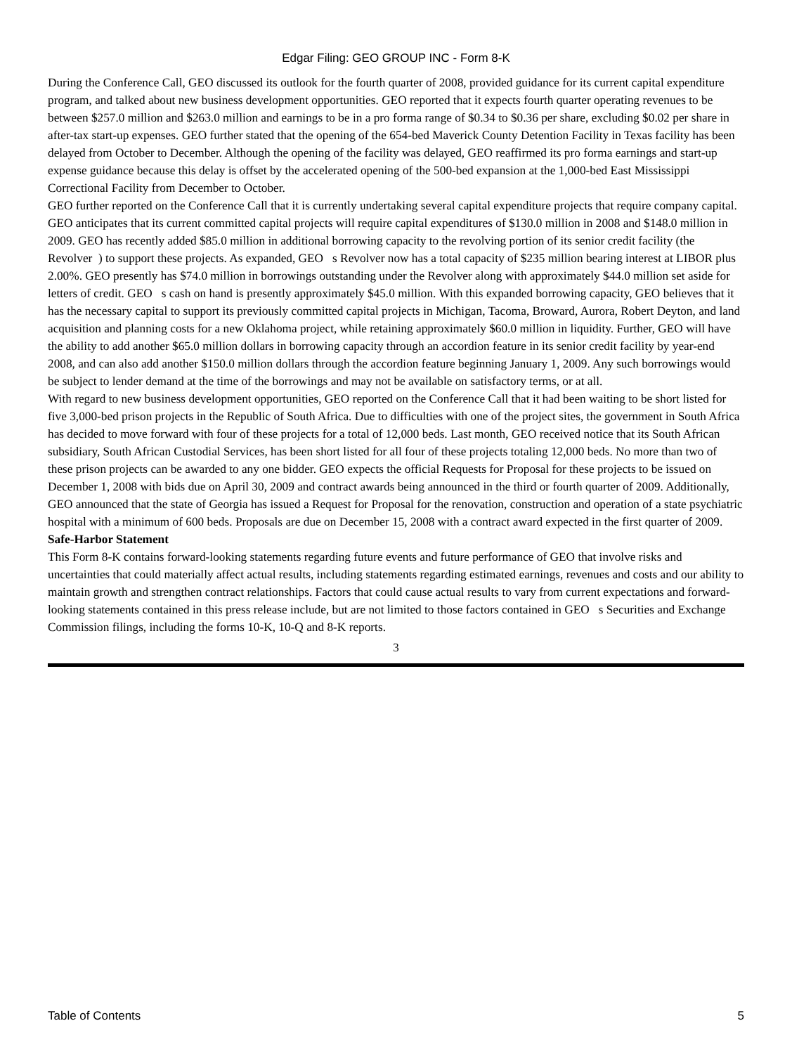Edgar Filing: GEO GROUP INC - Form 8-K
During the Conference Call, GEO discussed its outlook for the fourth quarter of 2008, provided guidance for its current capital expenditure program, and talked about new business development opportunities. GEO reported that it expects fourth quarter operating revenues to be between $257.0 million and $263.0 million and earnings to be in a pro forma range of $0.34 to $0.36 per share, excluding $0.02 per share in after-tax start-up expenses. GEO further stated that the opening of the 654-bed Maverick County Detention Facility in Texas facility has been delayed from October to December. Although the opening of the facility was delayed, GEO reaffirmed its pro forma earnings and start-up expense guidance because this delay is offset by the accelerated opening of the 500-bed expansion at the 1,000-bed East Mississippi Correctional Facility from December to October.
GEO further reported on the Conference Call that it is currently undertaking several capital expenditure projects that require company capital. GEO anticipates that its current committed capital projects will require capital expenditures of $130.0 million in 2008 and $148.0 million in 2009. GEO has recently added $85.0 million in additional borrowing capacity to the revolving portion of its senior credit facility (the Revolver ) to support these projects. As expanded, GEO s Revolver now has a total capacity of $235 million bearing interest at LIBOR plus 2.00%. GEO presently has $74.0 million in borrowings outstanding under the Revolver along with approximately $44.0 million set aside for letters of credit. GEO s cash on hand is presently approximately $45.0 million. With this expanded borrowing capacity, GEO believes that it has the necessary capital to support its previously committed capital projects in Michigan, Tacoma, Broward, Aurora, Robert Deyton, and land acquisition and planning costs for a new Oklahoma project, while retaining approximately $60.0 million in liquidity. Further, GEO will have the ability to add another $65.0 million dollars in borrowing capacity through an accordion feature in its senior credit facility by year-end 2008, and can also add another $150.0 million dollars through the accordion feature beginning January 1, 2009. Any such borrowings would be subject to lender demand at the time of the borrowings and may not be available on satisfactory terms, or at all.
With regard to new business development opportunities, GEO reported on the Conference Call that it had been waiting to be short listed for five 3,000-bed prison projects in the Republic of South Africa. Due to difficulties with one of the project sites, the government in South Africa has decided to move forward with four of these projects for a total of 12,000 beds. Last month, GEO received notice that its South African subsidiary, South African Custodial Services, has been short listed for all four of these projects totaling 12,000 beds. No more than two of these prison projects can be awarded to any one bidder. GEO expects the official Requests for Proposal for these projects to be issued on December 1, 2008 with bids due on April 30, 2009 and contract awards being announced in the third or fourth quarter of 2009. Additionally, GEO announced that the state of Georgia has issued a Request for Proposal for the renovation, construction and operation of a state psychiatric hospital with a minimum of 600 beds. Proposals are due on December 15, 2008 with a contract award expected in the first quarter of 2009.
Safe-Harbor Statement
This Form 8-K contains forward-looking statements regarding future events and future performance of GEO that involve risks and uncertainties that could materially affect actual results, including statements regarding estimated earnings, revenues and costs and our ability to maintain growth and strengthen contract relationships. Factors that could cause actual results to vary from current expectations and forward-looking statements contained in this press release include, but are not limited to those factors contained in GEO s Securities and Exchange Commission filings, including the forms 10-K, 10-Q and 8-K reports.
3
Table of Contents 5